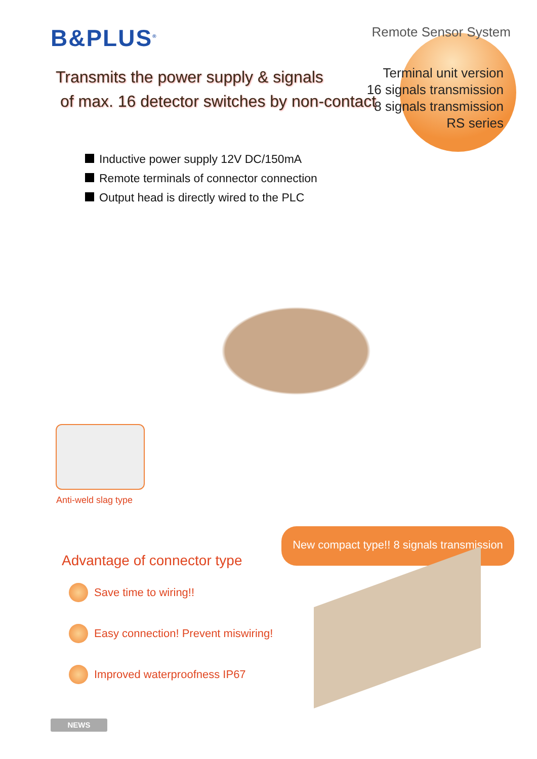B&PLUS<sup>®</sup> Remote Sensor System
Terminal unit version
16 signals transmission
8 signals transmission
RS series
Transmits the power supply & signals
of max. 16 detector switches by non-contact
Inductive power supply 12V DC/150mA
Remote terminals of connector connection
Output head is directly wired to the PLC
Anti-weld slag type
New compact type!! 8 signals transmission
Advantage of connector type
Save time to wiring!!
Easy connection! Prevent miswiring!
Improved waterproofness IP67
NEWS